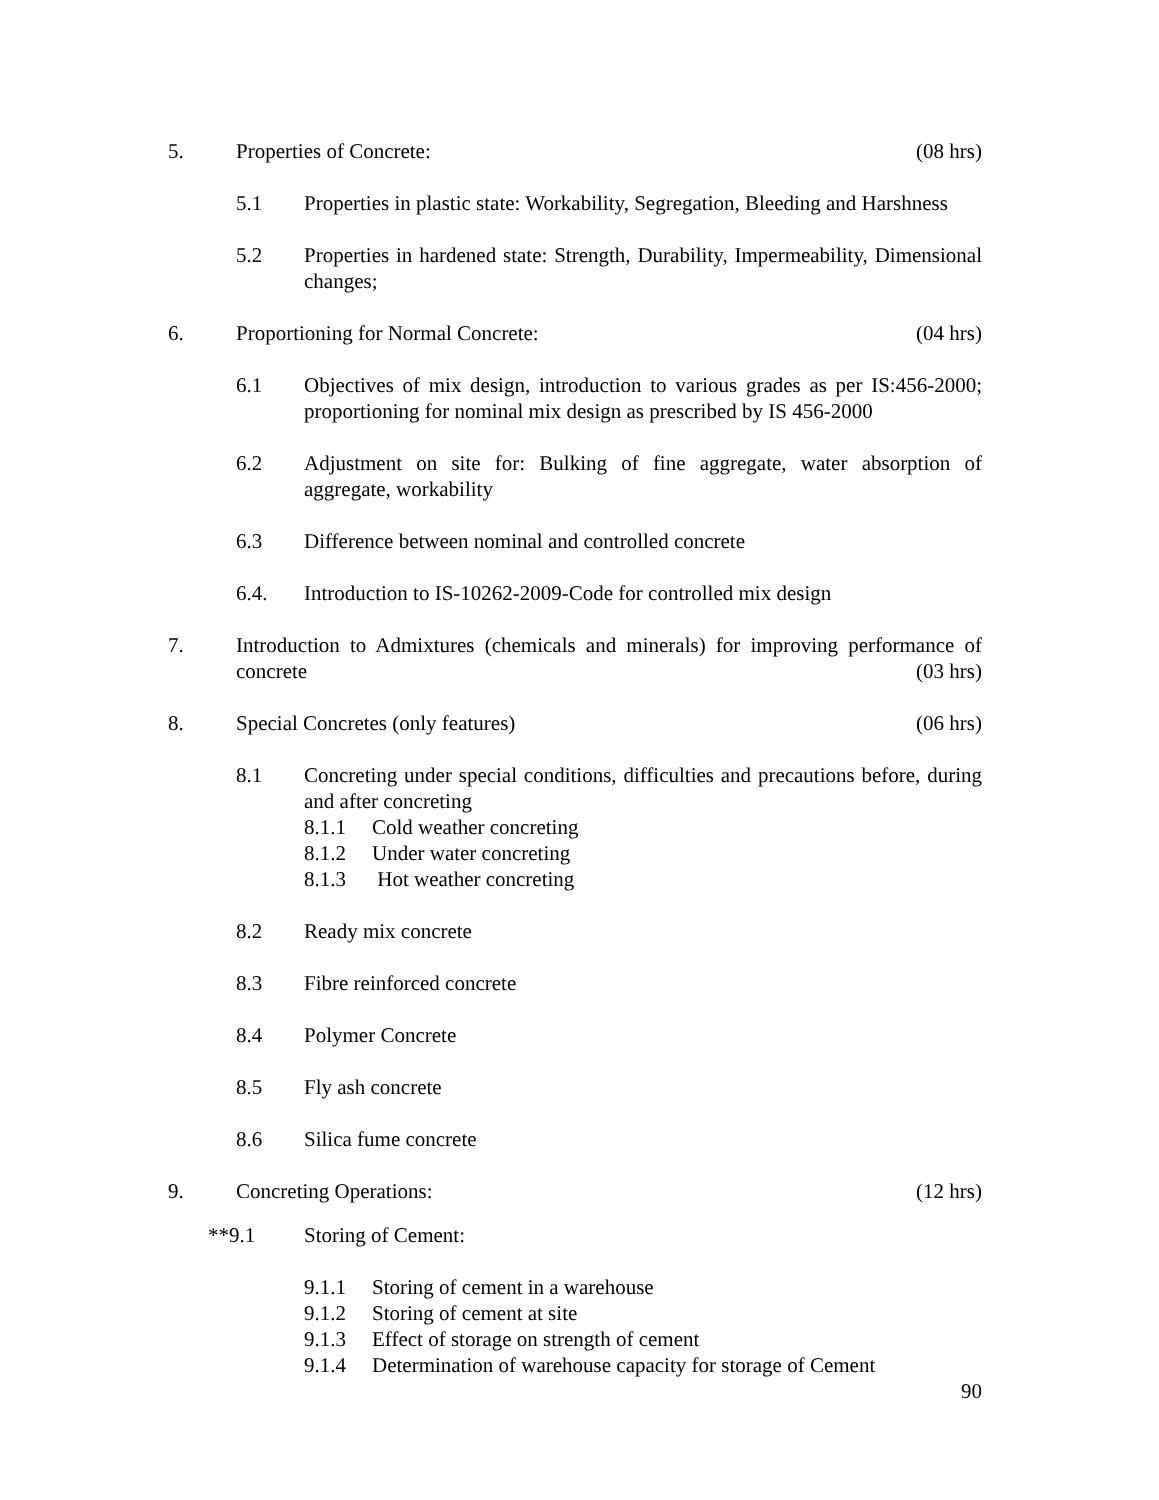5. Properties of Concrete: (08 hrs)
5.1 Properties in plastic state: Workability, Segregation, Bleeding and Harshness
5.2 Properties in hardened state: Strength, Durability, Impermeability, Dimensional changes;
6. Proportioning for Normal Concrete: (04 hrs)
6.1 Objectives of mix design, introduction to various grades as per IS:456-2000; proportioning for nominal mix design as prescribed by IS 456-2000
6.2 Adjustment on site for: Bulking of fine aggregate, water absorption of aggregate, workability
6.3 Difference between nominal and controlled concrete
6.4. Introduction to IS-10262-2009-Code for controlled mix design
7. Introduction to Admixtures (chemicals and minerals) for improving performance of concrete (03 hrs)
8. Special Concretes (only features) (06 hrs)
8.1 Concreting under special conditions, difficulties and precautions before, during and after concreting
8.1.1 Cold weather concreting
8.1.2 Under water concreting
8.1.3 Hot weather concreting
8.2 Ready mix concrete
8.3 Fibre reinforced concrete
8.4 Polymer Concrete
8.5 Fly ash concrete
8.6 Silica fume concrete
9. Concreting Operations: (12 hrs)
**9.1 Storing of Cement:
9.1.1 Storing of cement in a warehouse
9.1.2 Storing of cement at site
9.1.3 Effect of storage on strength of cement
9.1.4 Determination of warehouse capacity for storage of Cement
90